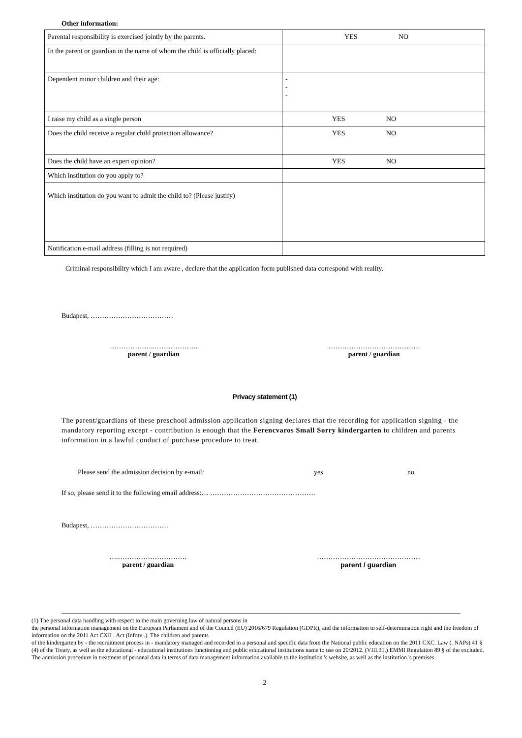Other information:
| Parental responsibility is exercised jointly by the parents. | YES NO |
| In the parent or guardian in the name of whom the child is officially placed: | |
| Dependent minor children and their age: | - - - |
| I raise my child as a single person | YES NO |
| Does the child receive a regular child protection allowance? | YES NO |
| Does the child have an expert opinion? | YES NO |
| Which institution do you apply to? | |
| Which institution do you want to admit the child to? (Please justify) | |
| Notification e-mail address (filling is not required) | |
Criminal responsibility which I am aware , declare that the application form published data correspond with reality.
Budapest, ………………………………
………………..……………….
parent / guardian
………………………………….
parent / guardian
Privacy statement (1)
The parent/guardians of these preschool admission application signing declares that the recording for application signing - the mandatory reporting except - contribution is enough that the Ferencvaros Small Sorry kindergarten to children and parents information in a lawful conduct of purchase procedure to treat.
Please send the admission decision by e-mail: yes no
If so, please send it to the following email address:… ……………………………………….
Budapest, …………………………….
….…………………………
parent / guardian
………………………………………
parent / guardian
(1) The personal data handling with respect to the main governing law of natural persons in
the personal information management on the European Parliament and of the Council (EU) 2016/679 Regulation (GDPR), and the information to self-determination right and the freedom of information on the 2011 Act CXII . Act (Infotv .). The children and parents
of the kindergarten by - the recruitment process in - mandatory managed and recorded in a personal and specific data from the National public education on the 2011 CXC. Law (. NAPs) 41 § (4) of the Treaty, as well as the educational - educational institutions functioning and public educational institutions name to use on 20/2012. (VIII.31.) EMMI Regulation 89 § of the excluded. The admission procedure in treatment of personal data in terms of data management information available to the institution 's website, as well as the institution 's premises
2